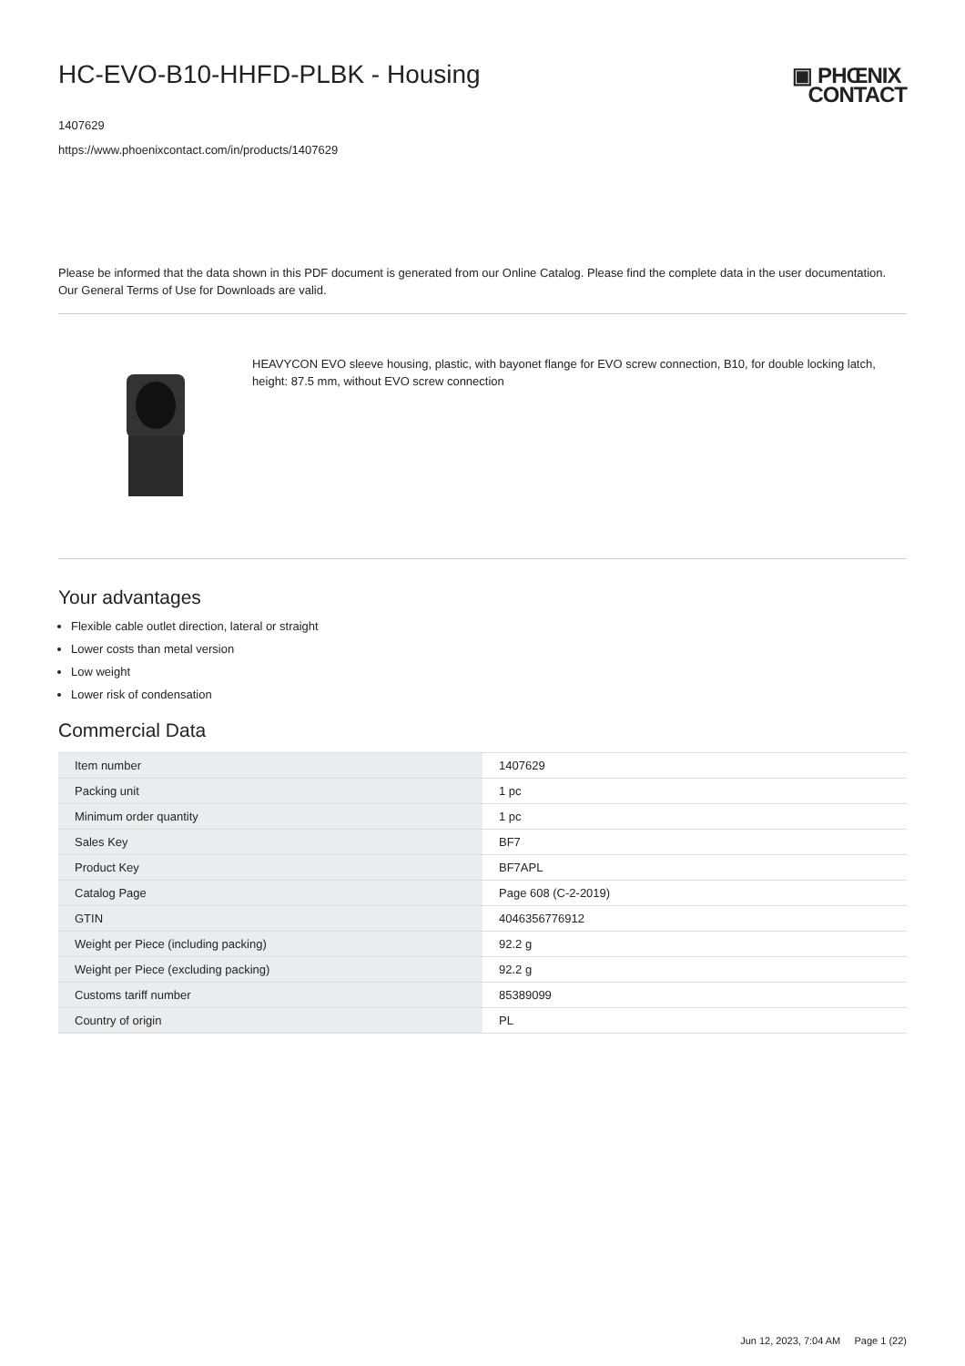HC-EVO-B10-HHFD-PLBK - Housing
▣ PHŒNIX
CONTACT
1407629
https://www.phoenixcontact.com/in/products/1407629
Please be informed that the data shown in this PDF document is generated from our Online Catalog. Please find the complete data in the user documentation. Our General Terms of Use for Downloads are valid.
HEAVYCON EVO sleeve housing, plastic, with bayonet flange for EVO screw connection, B10, for double locking latch, height: 87.5 mm, without EVO screw connection
Your advantages
Flexible cable outlet direction, lateral or straight
Lower costs than metal version
Low weight
Lower risk of condensation
Commercial Data
| Item number | 1407629 |
| Packing unit | 1 pc |
| Minimum order quantity | 1 pc |
| Sales Key | BF7 |
| Product Key | BF7APL |
| Catalog Page | Page 608 (C-2-2019) |
| GTIN | 4046356776912 |
| Weight per Piece (including packing) | 92.2 g |
| Weight per Piece (excluding packing) | 92.2 g |
| Customs tariff number | 85389099 |
| Country of origin | PL |
Jun 12, 2023, 7:04 AM Page 1 (22)